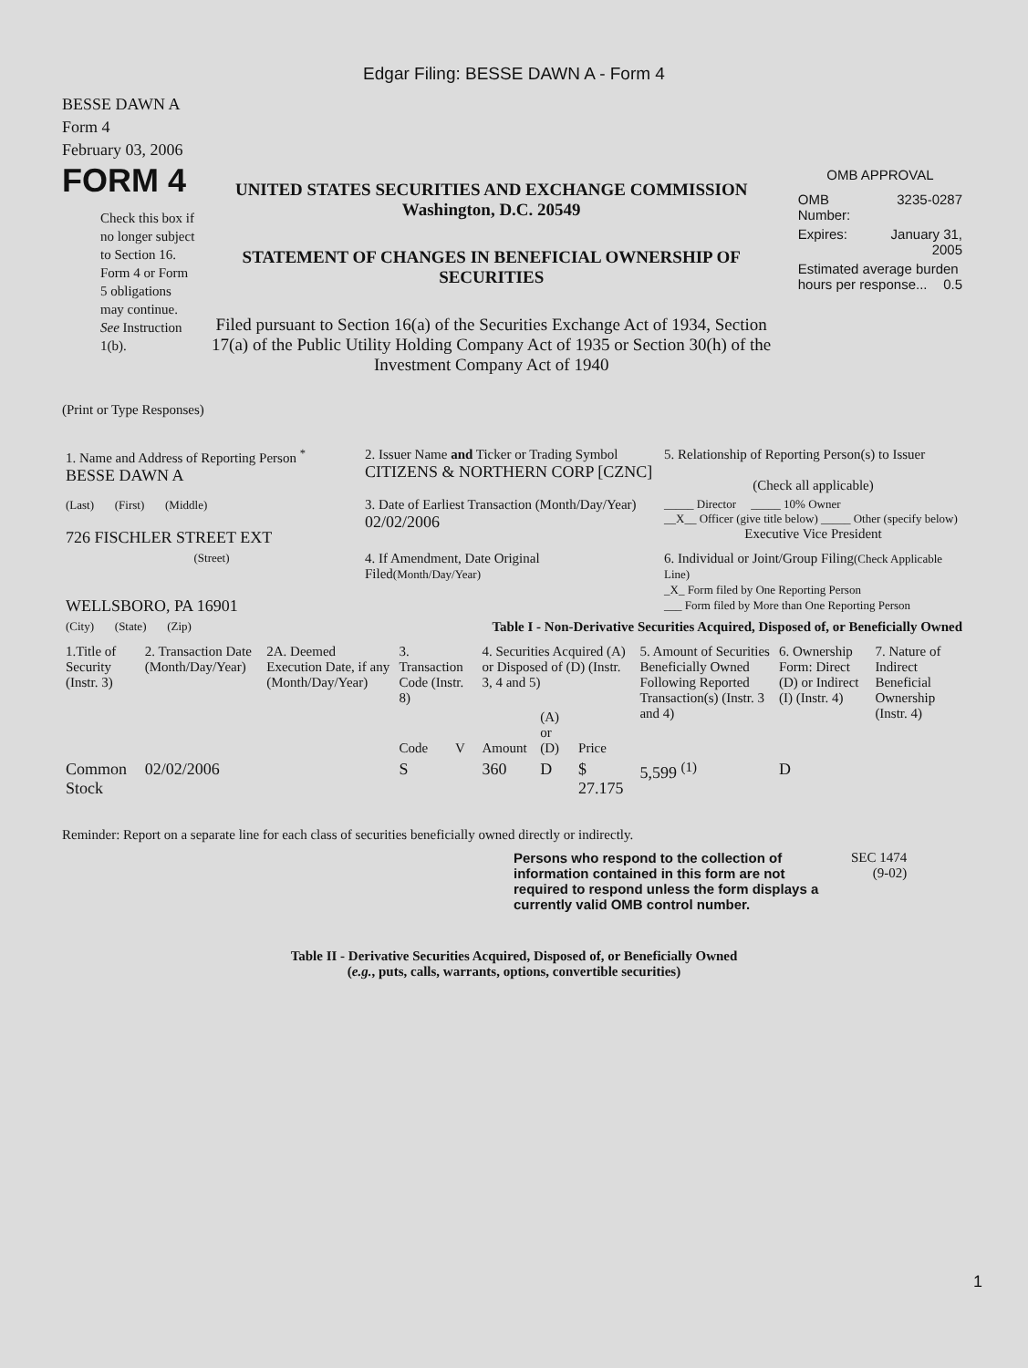Edgar Filing: BESSE DAWN A - Form 4
BESSE DAWN A
Form 4
February 03, 2006
FORM 4
Check this box if no longer subject to Section 16. Form 4 or Form 5 obligations may continue. See Instruction 1(b).
UNITED STATES SECURITIES AND EXCHANGE COMMISSION
Washington, D.C. 20549
STATEMENT OF CHANGES IN BENEFICIAL OWNERSHIP OF SECURITIES
Filed pursuant to Section 16(a) of the Securities Exchange Act of 1934, Section 17(a) of the Public Utility Holding Company Act of 1935 or Section 30(h) of the Investment Company Act of 1940
OMB APPROVAL
| OMB Number: | 3235-0287 |
| Expires: | January 31, 2005 |
| Estimated average burden hours per response... 0.5 | |
(Print or Type Responses)
| 1. Name and Address of Reporting Person <sup>*</sup> BESSE DAWN A | 2. Issuer Name and Ticker or Trading Symbol CITIZENS & NORTHERN CORP [CZNC] | 5. Relationship of Reporting Person(s) to Issuer (Check all applicable) |
| (Last) (First) (Middle) 726 FISCHLER STREET EXT | 3. Date of Earliest Transaction (Month/Day/Year) 02/02/2006 | _____ Director _____ 10% Owner __X__ Officer (give title below) _____ Other (specify below) Executive Vice President |
| (Street) WELLSBORO, PA 16901 | 4. If Amendment, Date Original Filed (Month/Day/Year) | 6. Individual or Joint/Group Filing (Check Applicable Line) _X_ Form filed by One Reporting Person ___ Form filed by More than One Reporting Person |
| (City) (State) (Zip) | Table I - Non-Derivative Securities Acquired, Disposed of, or Beneficially Owned | |
| 1.Title of Security (Instr. 3) | 2. Transaction Date (Month/Day/Year) | 2A. Deemed Execution Date, if any (Month/Day/Year) | 3. Transaction Code (Instr. 8) | | 4. Securities Acquired (A) or Disposed of (D) (Instr. 3, 4 and 5) | | | 5. Amount of Securities Beneficially Owned Following Reported Transaction(s) (Instr. 3 and 4) | 6. Ownership Form: Direct (D) or Indirect (I) (Instr. 4) | 7. Nature of Indirect Beneficial Ownership (Instr. 4) |
| --- | --- | --- | --- | --- | --- | --- | --- | --- | --- | --- |
| | | | Code | V | Amount | (A) or (D) | Price | | | |
| Common Stock | 02/02/2006 | | S | | 360 | D | $ 27.175 | 5,599 <sup>(1)</sup> | D | |
Reminder: Report on a separate line for each class of securities beneficially owned directly or indirectly.
Persons who respond to the collection of information contained in this form are not required to respond unless the form displays a currently valid OMB control number.
SEC 1474
(9-02)
Table II - Derivative Securities Acquired, Disposed of, or Beneficially Owned
(e.g., puts, calls, warrants, options, convertible securities)
1